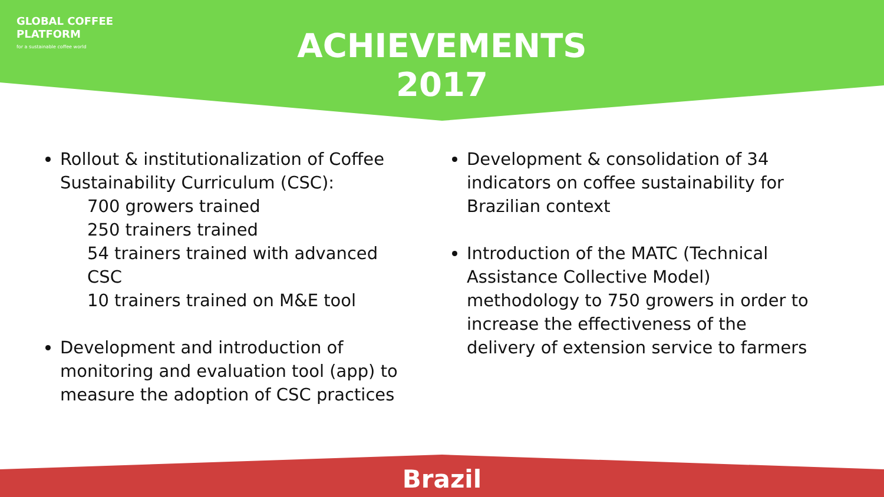GLOBAL COFFEE
PLATFORM
for a sustainable coffee world
ACHIEVEMENTS
2017
Rollout & institutionalization of Coffee Sustainability Curriculum (CSC):
700 growers trained
250 trainers trained
54 trainers trained with advanced CSC
10 trainers trained on M&E tool
Development and introduction of monitoring and evaluation tool (app) to measure the adoption of CSC practices
Development & consolidation of 34 indicators on coffee sustainability for Brazilian context
Introduction of the MATC (Technical Assistance Collective Model) methodology to 750 growers in order to increase the effectiveness of the delivery of extension service to farmers
Brazil